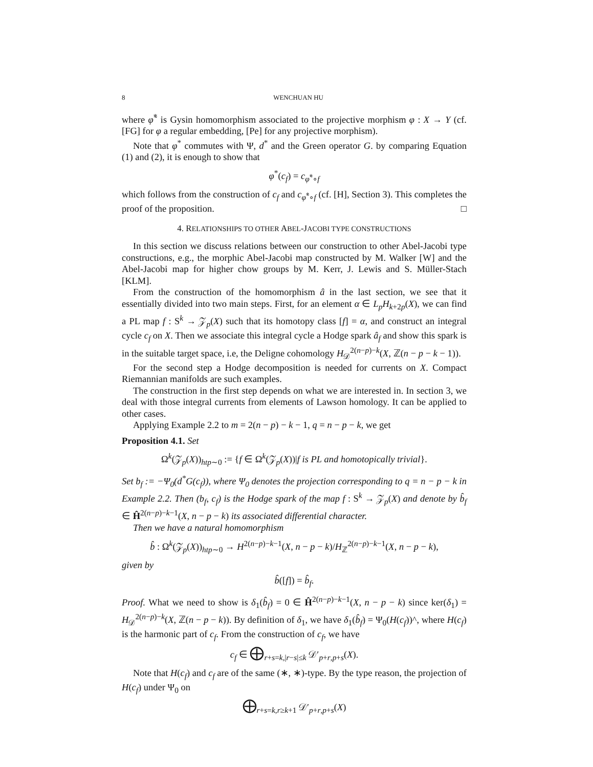8 WENCHUAN HU
where φ̃<sup>*</sup> is Gysin homomorphism associated to the projective morphism φ : X → Y (cf. [FG] for φ a regular embedding, [Pe] for any projective morphism).
Note that φ<sup>*</sup> commutes with Ψ, d<sup>*</sup> and the Green operator G. by comparing Equation (1) and (2), it is enough to show that
φ<sup>*</sup>(c<sub>f</sub>) = c<sub>φ̃<sup>*</sup>∘f</sub>
which follows from the construction of c<sub>f</sub> and c<sub>φ̃<sup>*</sup>∘f</sub> (cf. [H], Section 3). This completes the proof of the proposition. □
4. RELATIONSHIPS TO OTHER ABEL-JACOBI TYPE CONSTRUCTIONS
In this section we discuss relations between our construction to other Abel-Jacobi type constructions, e.g., the morphic Abel-Jacobi map constructed by M. Walker [W] and the Abel-Jacobi map for higher chow groups by M. Kerr, J. Lewis and S. Müller-Stach [KLM].
From the construction of the homomorphism â in the last section, we see that it essentially divided into two main steps. First, for an element α ∈ L<sub>p</sub>H<sub>k+2p</sub>(X), we can find a PL map f : S<sup>k</sup> → 𝒵<sub>p</sub>(X) such that its homotopy class [f] = α, and construct an integral cycle c<sub>f</sub> on X. Then we associate this integral cycle a Hodge spark â<sub>f</sub> and show this spark is in the suitable target space, i.e, the Deligne cohomology H<sub>𝒟</sub><sup>2(n−p)−k</sup>(X, ℤ(n − p − k − 1)).
For the second step a Hodge decomposition is needed for currents on X. Compact Riemannian manifolds are such examples.
The construction in the first step depends on what we are interested in. In section 3, we deal with those integral currents from elements of Lawson homology. It can be applied to other cases.
Applying Example 2.2 to m = 2(n − p) − k − 1, q = n − p − k, we get
Proposition 4.1. Set
Ω<sup>k</sup>(𝒵<sub>p</sub>(X))<sub>htp∼0</sub> := {f ∈ Ω<sup>k</sup>(𝒵<sub>p</sub>(X))|f is PL and homotopically trivial}.
Set b<sub>f</sub> := −Ψ<sub>0</sub>(d<sup>*</sup>G(c<sub>f</sub>)), where Ψ<sub>0</sub> denotes the projection corresponding to q = n − p − k in Example 2.2. Then (b<sub>f</sub>, c<sub>f</sub>) is the Hodge spark of the map f : S<sup>k</sup> → 𝒵<sub>p</sub>(X) and denote by b̂<sub>f</sub> ∈ Ĥ<sup>2(n−p)−k−1</sup>(X, n − p − k) its associated differential character.
Then we have a natural homomorphism
b̂ : Ω<sup>k</sup>(𝒵<sub>p</sub>(X))<sub>htp∼0</sub> → H<sup>2(n−p)−k−1</sup>(X, n − p − k)/H<sub>ℤ</sub><sup>2(n−p)−k−1</sup>(X, n − p − k),
given by
b̂([f]) = b̂<sub>f</sub>.
Proof. What we need to show is δ<sub>1</sub>(b̂<sub>f</sub>) = 0 ∈ Ĥ<sup>2(n−p)−k−1</sup>(X, n − p − k) since ker(δ<sub>1</sub>) = H<sub>𝒟</sub><sup>2(n−p)−k</sup>(X, ℤ(n − p − k)). By definition of δ<sub>1</sub>, we have δ<sub>1</sub>(b̂<sub>f</sub>) = Ψ<sub>0</sub>(H(c<sub>f</sub>))^, where H(c<sub>f</sub>) is the harmonic part of c<sub>f</sub>. From the construction of c<sub>f</sub>, we have
c<sub>f</sub> ∈ ⨁<sub>r+s=k,|r−s|≤k</sub> 𝒟′<sub>p+r,p+s</sub>(X).
Note that H(c<sub>f</sub>) and c<sub>f</sub> are of the same (∗, ∗)-type. By the type reason, the projection of H(c<sub>f</sub>) under Ψ<sub>0</sub> on
⨁<sub>r+s=k,r≥k+1</sub> 𝒟′<sub>p+r,p+s</sub>(X)